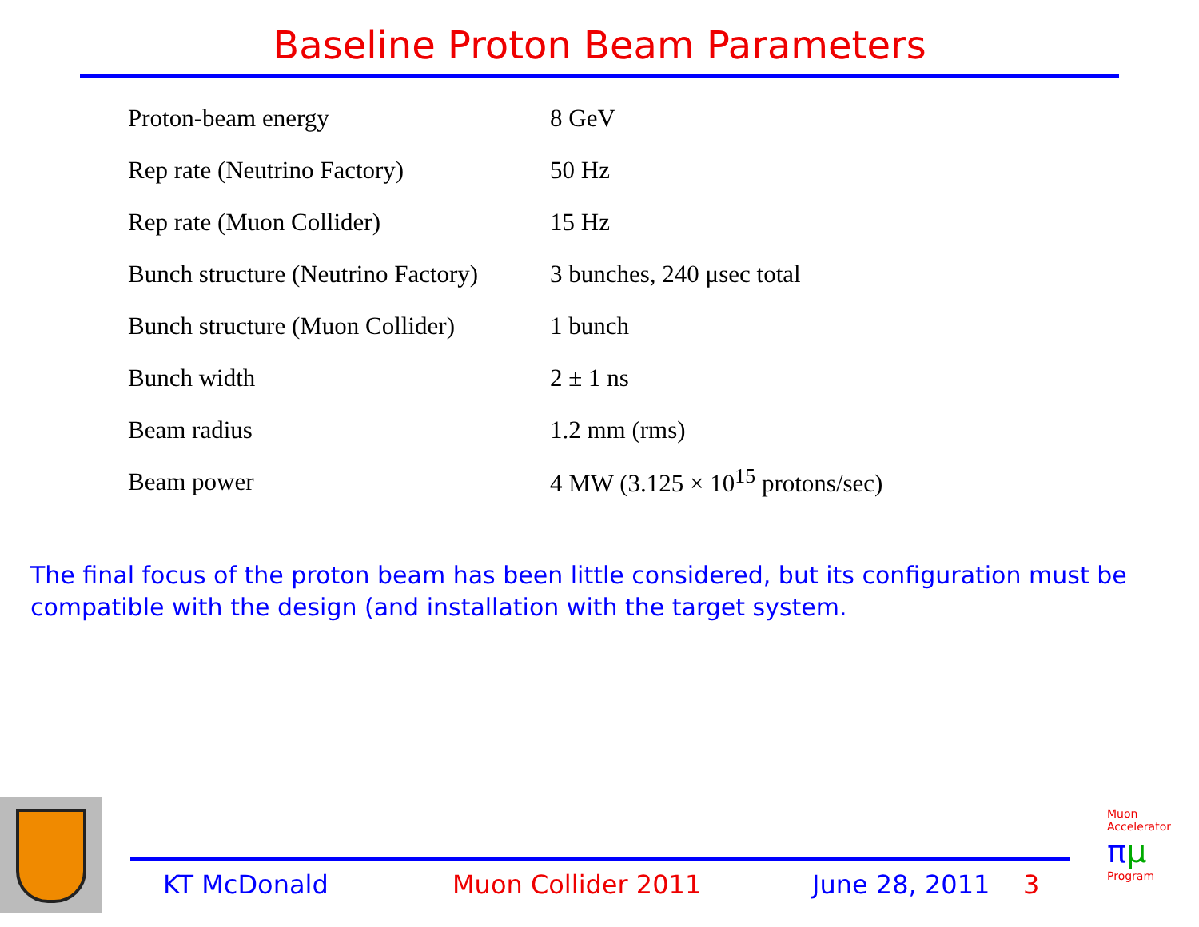Baseline Proton Beam Parameters
| Proton-beam energy | 8 GeV |
| Rep rate (Neutrino Factory) | 50 Hz |
| Rep rate (Muon Collider) | 15 Hz |
| Bunch structure (Neutrino Factory) | 3 bunches, 240 μsec total |
| Bunch structure (Muon Collider) | 1 bunch |
| Bunch width | 2 ± 1 ns |
| Beam radius | 1.2 mm (rms) |
| Beam power | 4 MW (3.125 × 10<sup>15</sup> protons/sec) |
The final focus of the proton beam has been little considered, but its configuration must be compatible with the design (and installation with the target system.
KT McDonald Muon Collider 2011 June 28, 2011 3
Muon Accelerator
πμ
Program